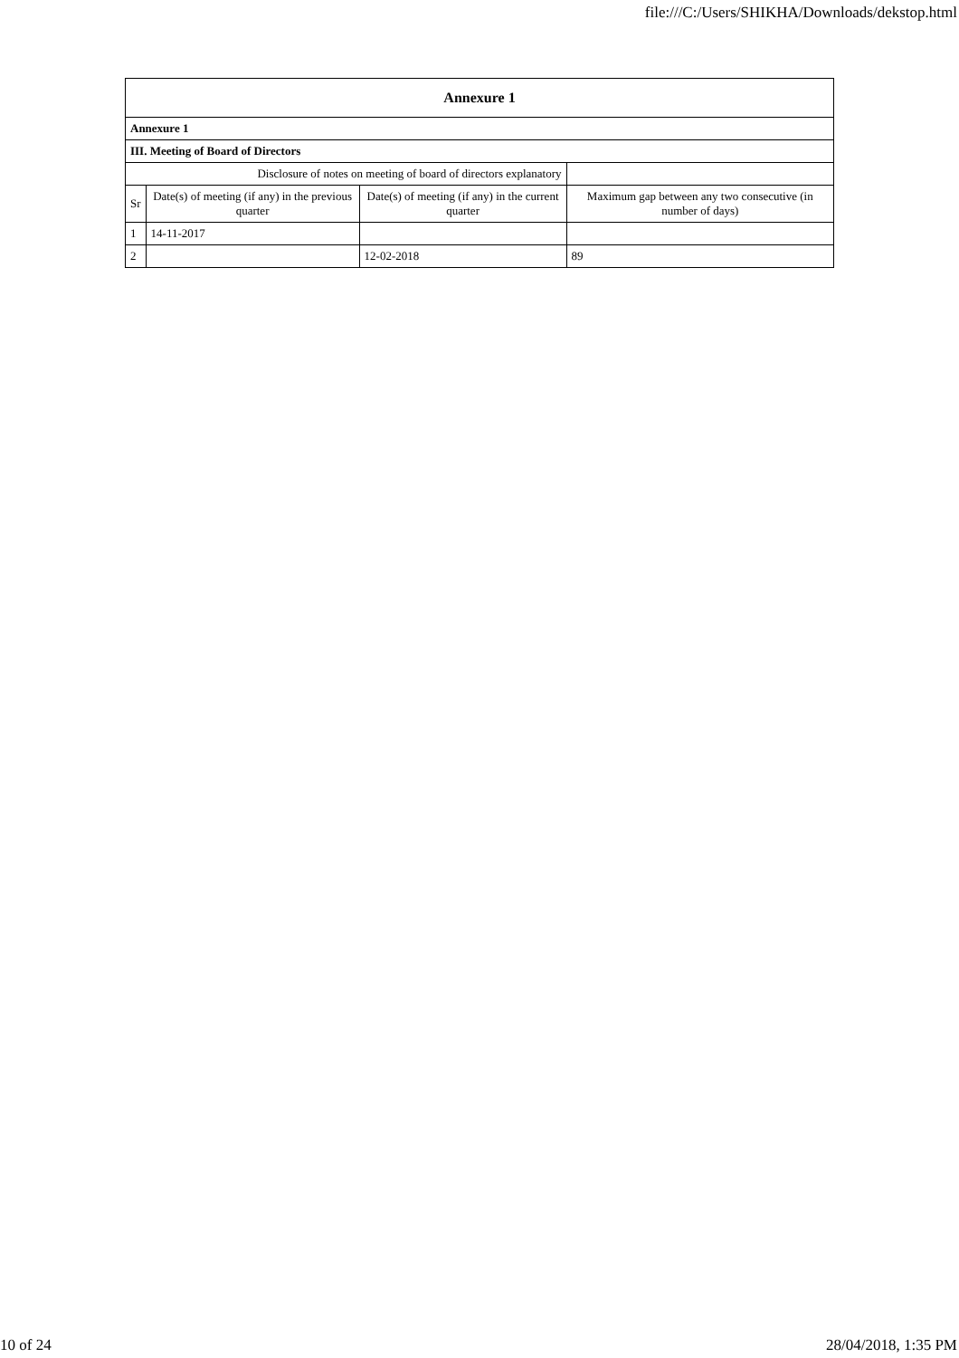file:///C:/Users/SHIKHA/Downloads/dekstop.html
| Annexure 1 | | | |
| --- | --- | --- | --- |
| Annexure 1 | | | |
| III. Meeting of Board of Directors | | | |
| Disclosure of notes on meeting of board of directors explanatory | | | |
| Sr | Date(s) of meeting (if any) in the previous quarter | Date(s) of meeting (if any) in the current quarter | Maximum gap between any two consecutive (in number of days) |
| 1 | 14-11-2017 | | |
| 2 | | 12-02-2018 | 89 |
10 of 24 28/04/2018, 1:35 PM